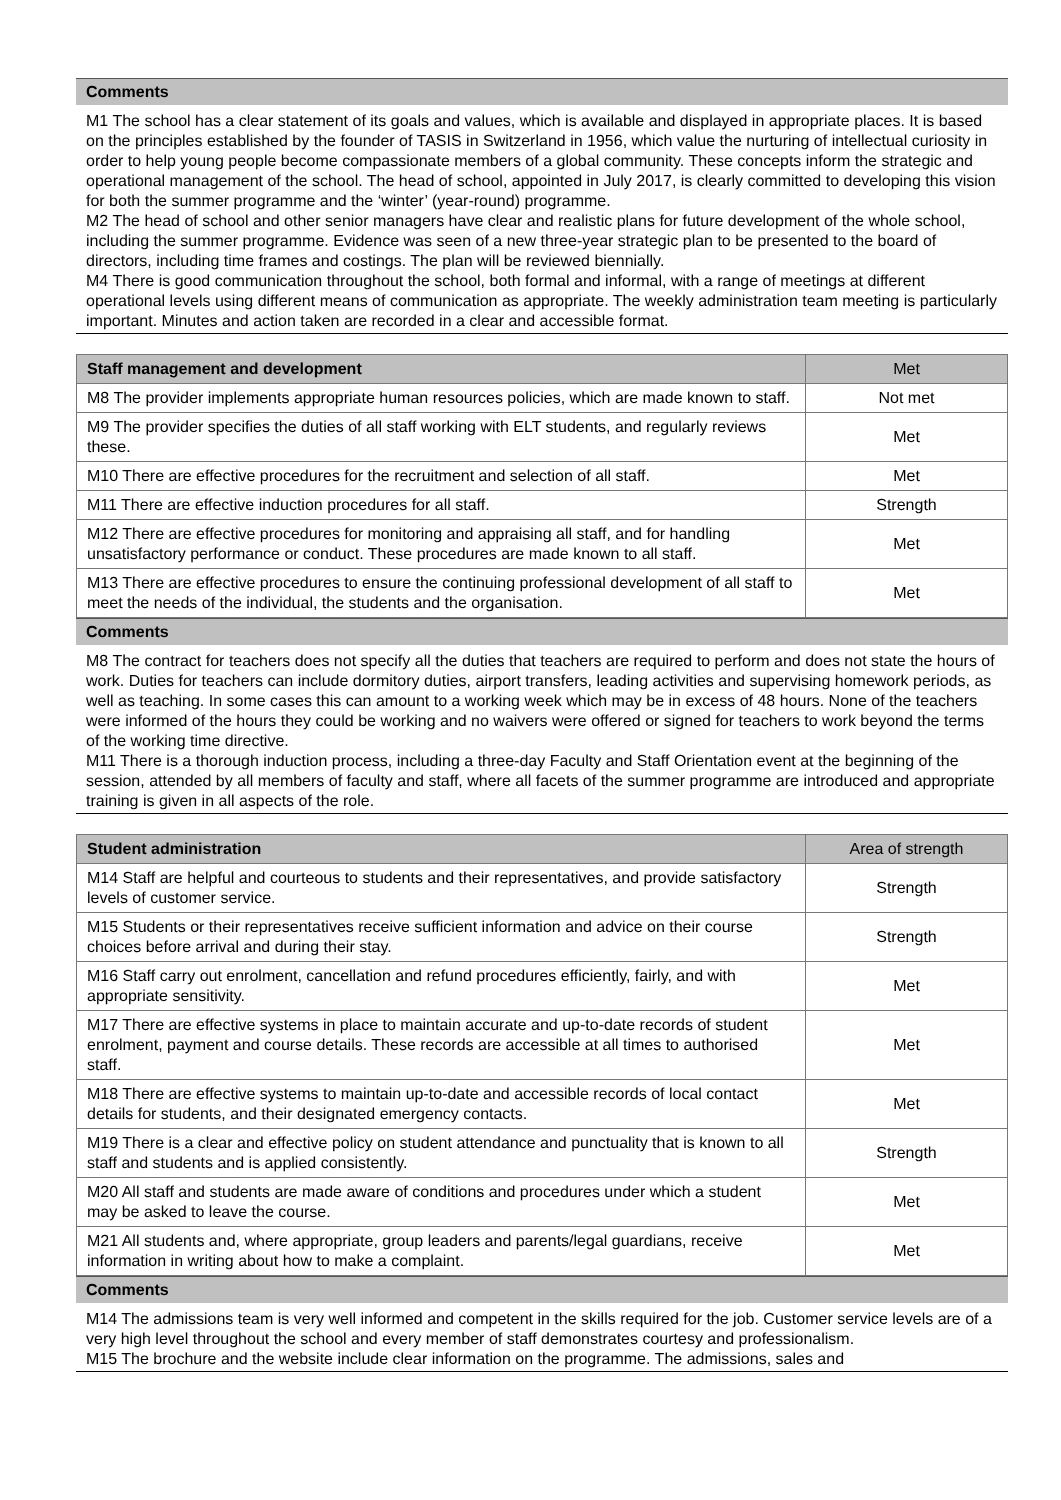Comments
M1 The school has a clear statement of its goals and values, which is available and displayed in appropriate places. It is based on the principles established by the founder of TASIS in Switzerland in 1956, which value the nurturing of intellectual curiosity in order to help young people become compassionate members of a global community. These concepts inform the strategic and operational management of the school. The head of school, appointed in July 2017, is clearly committed to developing this vision for both the summer programme and the ‘winter’ (year-round) programme.
M2 The head of school and other senior managers have clear and realistic plans for future development of the whole school, including the summer programme. Evidence was seen of a new three-year strategic plan to be presented to the board of directors, including time frames and costings. The plan will be reviewed biennially.
M4 There is good communication throughout the school, both formal and informal, with a range of meetings at different operational levels using different means of communication as appropriate. The weekly administration team meeting is particularly important. Minutes and action taken are recorded in a clear and accessible format.
| Staff management and development | Met |
| --- | --- |
| M8 The provider implements appropriate human resources policies, which are made known to staff. | Not met |
| M9 The provider specifies the duties of all staff working with ELT students, and regularly reviews these. | Met |
| M10 There are effective procedures for the recruitment and selection of all staff. | Met |
| M11 There are effective induction procedures for all staff. | Strength |
| M12 There are effective procedures for monitoring and appraising all staff, and for handling unsatisfactory performance or conduct. These procedures are made known to all staff. | Met |
| M13 There are effective procedures to ensure the continuing professional development of all staff to meet the needs of the individual, the students and the organisation. | Met |
Comments
M8 The contract for teachers does not specify all the duties that teachers are required to perform and does not state the hours of work. Duties for teachers can include dormitory duties, airport transfers, leading activities and supervising homework periods, as well as teaching. In some cases this can amount to a working week which may be in excess of 48 hours. None of the teachers were informed of the hours they could be working and no waivers were offered or signed for teachers to work beyond the terms of the working time directive.
M11 There is a thorough induction process, including a three-day Faculty and Staff Orientation event at the beginning of the session, attended by all members of faculty and staff, where all facets of the summer programme are introduced and appropriate training is given in all aspects of the role.
| Student administration | Area of strength |
| --- | --- |
| M14 Staff are helpful and courteous to students and their representatives, and provide satisfactory levels of customer service. | Strength |
| M15 Students or their representatives receive sufficient information and advice on their course choices before arrival and during their stay. | Strength |
| M16 Staff carry out enrolment, cancellation and refund procedures efficiently, fairly, and with appropriate sensitivity. | Met |
| M17 There are effective systems in place to maintain accurate and up-to-date records of student enrolment, payment and course details. These records are accessible at all times to authorised staff. | Met |
| M18 There are effective systems to maintain up-to-date and accessible records of local contact details for students, and their designated emergency contacts. | Met |
| M19 There is a clear and effective policy on student attendance and punctuality that is known to all staff and students and is applied consistently. | Strength |
| M20 All staff and students are made aware of conditions and procedures under which a student may be asked to leave the course. | Met |
| M21 All students and, where appropriate, group leaders and parents/legal guardians, receive information in writing about how to make a complaint. | Met |
Comments
M14 The admissions team is very well informed and competent in the skills required for the job. Customer service levels are of a very high level throughout the school and every member of staff demonstrates courtesy and professionalism.
M15 The brochure and the website include clear information on the programme. The admissions, sales and